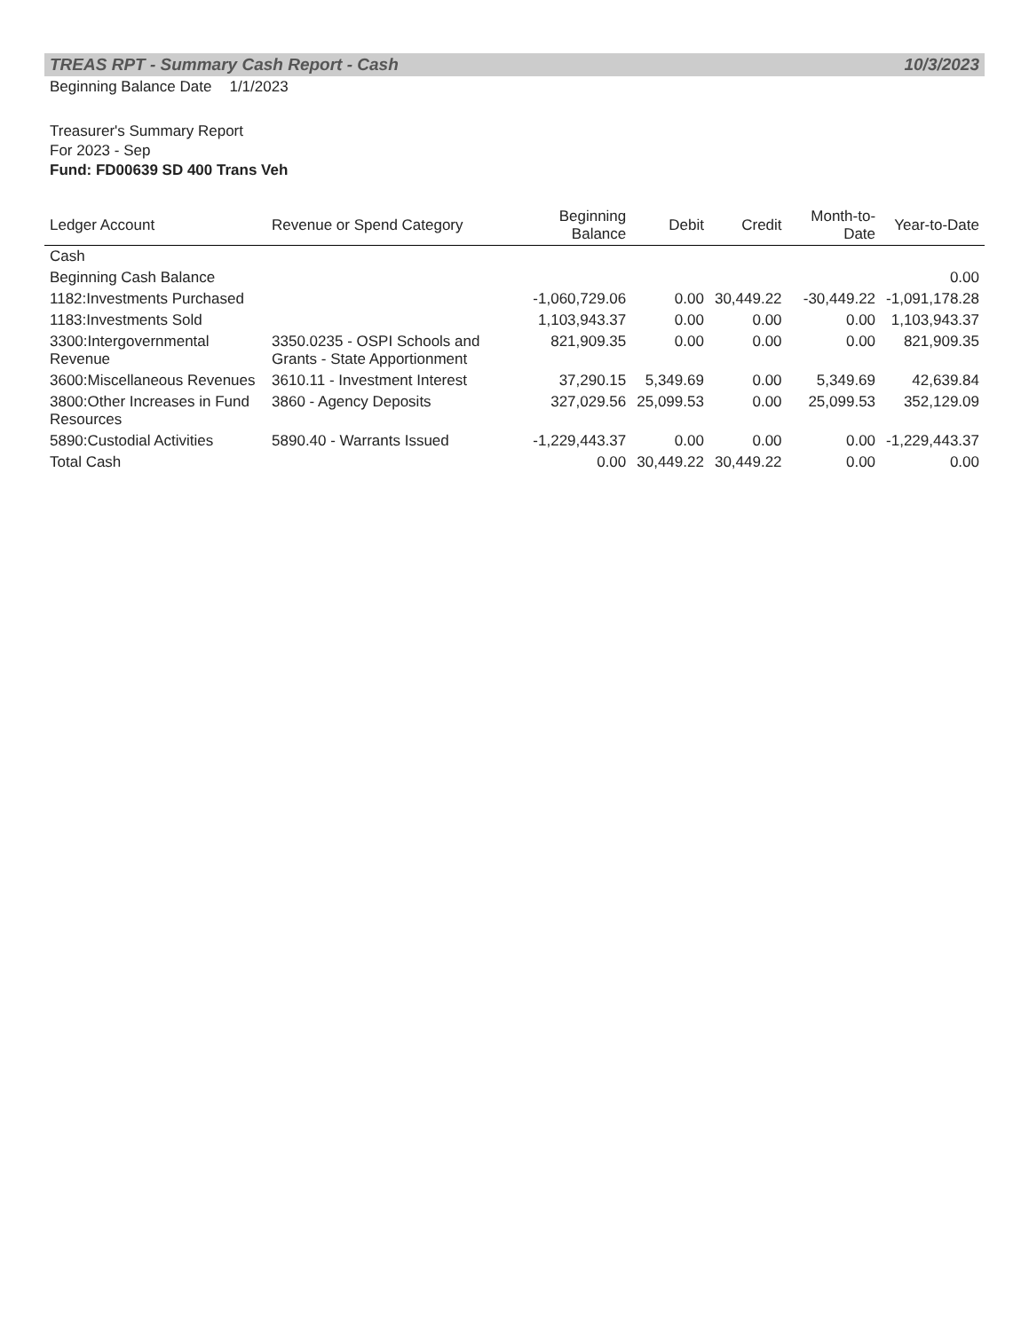TREAS RPT - Summary Cash Report - Cash 10/3/2023
Beginning Balance Date 1/1/2023
Treasurer's Summary Report
For 2023 - Sep
Fund: FD00639 SD 400 Trans Veh
| Ledger Account | Revenue or Spend Category | Beginning Balance | Debit | Credit | Month-to-Date | Year-to-Date |
| --- | --- | --- | --- | --- | --- | --- |
| Cash | | | | | | |
| Beginning Cash Balance | | | | | | 0.00 |
| 1182:Investments Purchased | | -1,060,729.06 | 0.00 | 30,449.22 | -30,449.22 | -1,091,178.28 |
| 1183:Investments Sold | | 1,103,943.37 | 0.00 | 0.00 | 0.00 | 1,103,943.37 |
| 3300:Intergovernmental Revenue | 3350.0235 - OSPI Schools and Grants - State Apportionment | 821,909.35 | 0.00 | 0.00 | 0.00 | 821,909.35 |
| 3600:Miscellaneous Revenues | 3610.11 - Investment Interest | 37,290.15 | 5,349.69 | 0.00 | 5,349.69 | 42,639.84 |
| 3800:Other Increases in Fund Resources | 3860 - Agency Deposits | 327,029.56 | 25,099.53 | 0.00 | 25,099.53 | 352,129.09 |
| 5890:Custodial Activities | 5890.40 - Warrants Issued | -1,229,443.37 | 0.00 | 0.00 | 0.00 | -1,229,443.37 |
| Total Cash | | 0.00 | 30,449.22 | 30,449.22 | 0.00 | 0.00 |